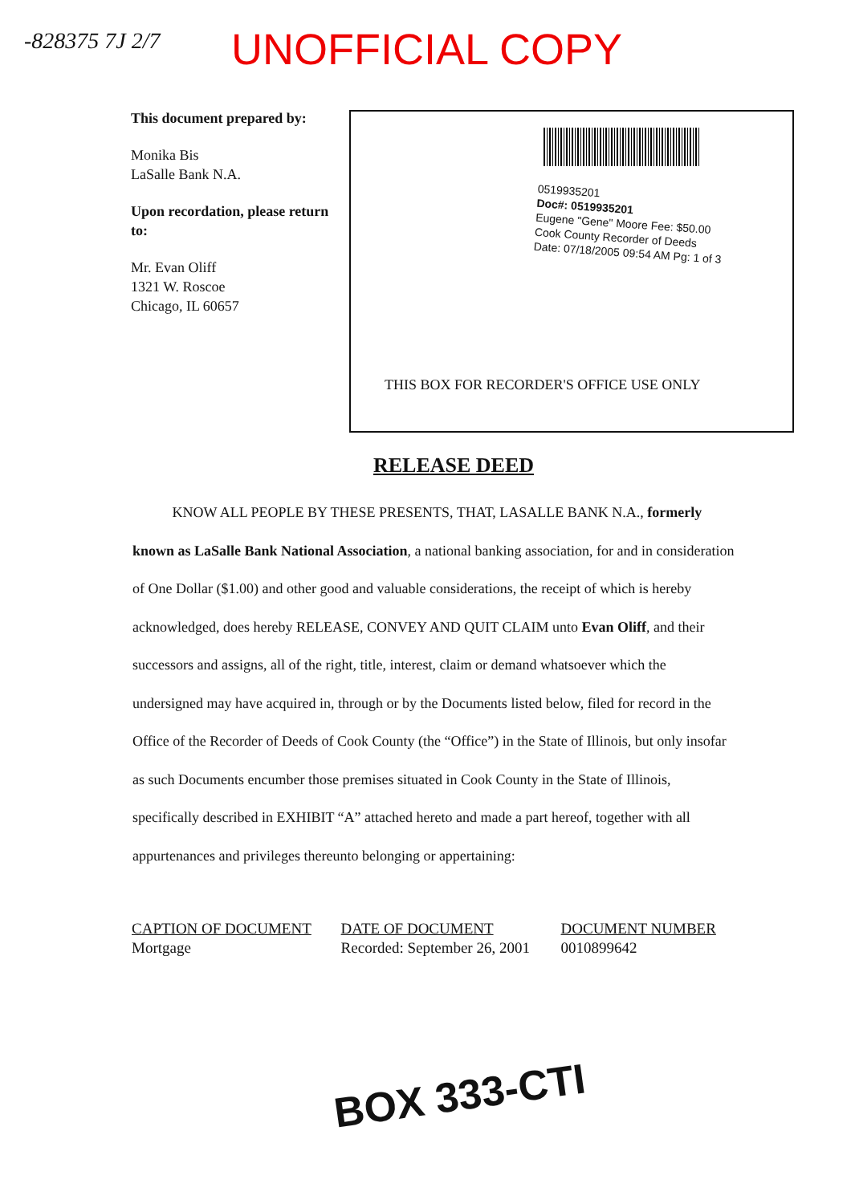-828375 7J 2/7 UNOFFICIAL COPY
This document prepared by:
Monika Bis
LaSalle Bank N.A.
Upon recordation, please return to:
Mr. Evan Oliff
1321 W. Roscoe
Chicago, IL 60657
0519935201
Doc#: 0519935201
Eugene "Gene" Moore Fee: $50.00
Cook County Recorder of Deeds
Date: 07/18/2005 09:54 AM Pg: 1 of 3
THIS BOX FOR RECORDER'S OFFICE USE ONLY
RELEASE DEED
KNOW ALL PEOPLE BY THESE PRESENTS, THAT, LASALLE BANK N.A., formerly known as LaSalle Bank National Association, a national banking association, for and in consideration of One Dollar ($1.00) and other good and valuable considerations, the receipt of which is hereby acknowledged, does hereby RELEASE, CONVEY AND QUIT CLAIM unto Evan Oliff, and their successors and assigns, all of the right, title, interest, claim or demand whatsoever which the undersigned may have acquired in, through or by the Documents listed below, filed for record in the Office of the Recorder of Deeds of Cook County (the “Office”) in the State of Illinois, but only insofar as such Documents encumber those premises situated in Cook County in the State of Illinois, specifically described in EXHIBIT “A” attached hereto and made a part hereof, together with all appurtenances and privileges thereunto belonging or appertaining:
| CAPTION OF DOCUMENT | DATE OF DOCUMENT | DOCUMENT NUMBER |
| --- | --- | --- |
| Mortgage | Recorded: September 26, 2001 | 0010899642 |
BOX 333-CTI